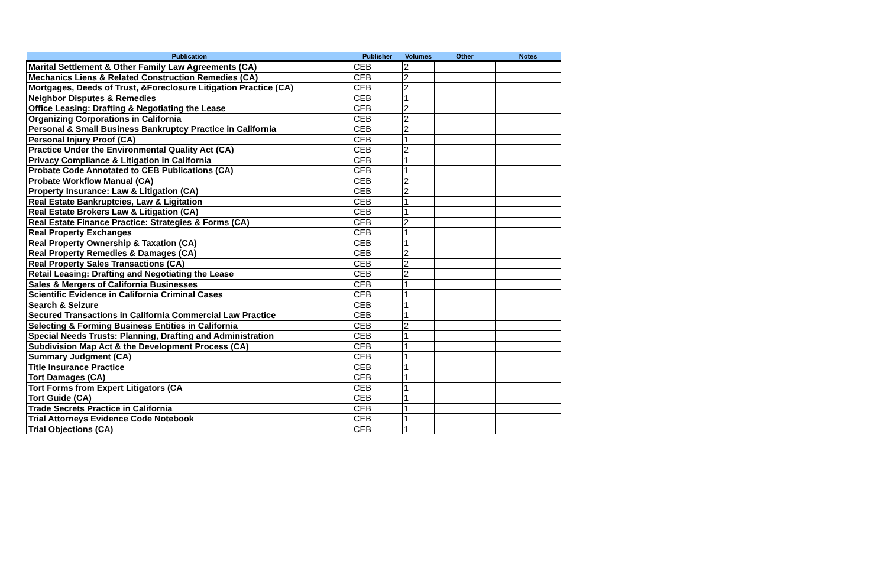| Publication | Publisher | Volumes | Other | Notes |
| --- | --- | --- | --- | --- |
| Marital Settlement & Other Family Law Agreements (CA) | CEB | 2 | | |
| Mechanics Liens & Related Construction Remedies (CA) | CEB | 2 | | |
| Mortgages, Deeds of Trust, &Foreclosure Litigation Practice (CA) | CEB | 2 | | |
| Neighbor Disputes & Remedies | CEB | 1 | | |
| Office Leasing: Drafting & Negotiating the Lease | CEB | 2 | | |
| Organizing Corporations in California | CEB | 2 | | |
| Personal & Small Business Bankruptcy Practice in California | CEB | 2 | | |
| Personal Injury Proof (CA) | CEB | 1 | | |
| Practice Under the Environmental Quality Act (CA) | CEB | 2 | | |
| Privacy Compliance & Litigation in California | CEB | 1 | | |
| Probate Code Annotated to CEB Publications (CA) | CEB | 1 | | |
| Probate Workflow Manual (CA) | CEB | 2 | | |
| Property Insurance: Law & Litigation (CA) | CEB | 2 | | |
| Real Estate Bankruptcies, Law & Ligitation | CEB | 1 | | |
| Real Estate Brokers Law & Litigation (CA) | CEB | 1 | | |
| Real Estate Finance Practice: Strategies & Forms (CA) | CEB | 2 | | |
| Real Property Exchanges | CEB | 1 | | |
| Real Property Ownership & Taxation (CA) | CEB | 1 | | |
| Real Property Remedies & Damages (CA) | CEB | 2 | | |
| Real Property Sales Transactions (CA) | CEB | 2 | | |
| Retail Leasing: Drafting and Negotiating the Lease | CEB | 2 | | |
| Sales & Mergers of California Businesses | CEB | 1 | | |
| Scientific Evidence in California Criminal Cases | CEB | 1 | | |
| Search & Seizure | CEB | 1 | | |
| Secured Transactions in California Commercial Law Practice | CEB | 1 | | |
| Selecting & Forming Business Entities in California | CEB | 2 | | |
| Special Needs Trusts: Planning, Drafting and Administration | CEB | 1 | | |
| Subdivision Map Act & the Development Process (CA) | CEB | 1 | | |
| Summary Judgment (CA) | CEB | 1 | | |
| Title Insurance Practice | CEB | 1 | | |
| Tort Damages (CA) | CEB | 1 | | |
| Tort Forms from Expert Litigators (CA | CEB | 1 | | |
| Tort Guide (CA) | CEB | 1 | | |
| Trade Secrets Practice in California | CEB | 1 | | |
| Trial Attorneys Evidence Code Notebook | CEB | 1 | | |
| Trial Objections (CA) | CEB | 1 | | |